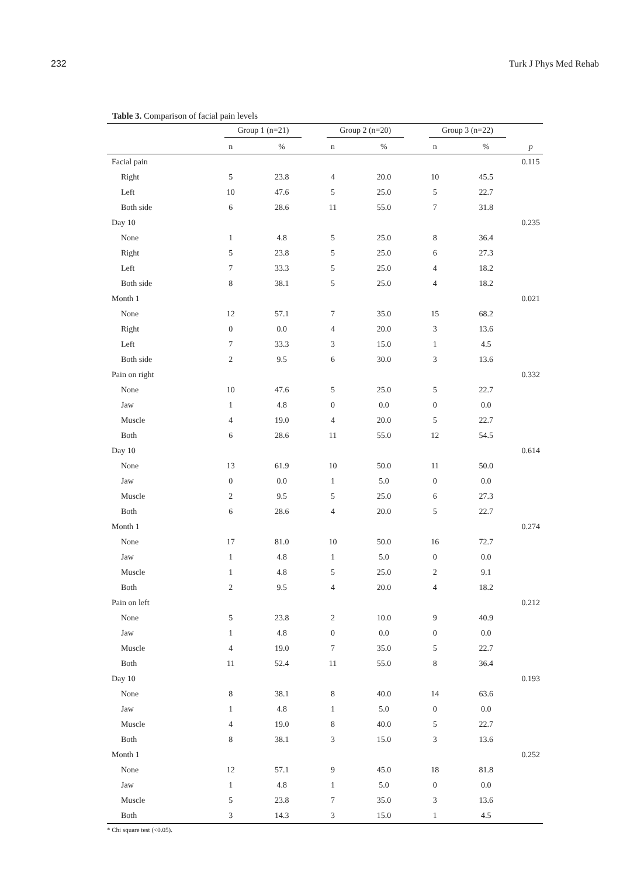232 Turk J Phys Med Rehab
Table 3. Comparison of facial pain levels
| | Group 1 (n=21) | | Group 2 (n=20) | | Group 3 (n=22) | | |
| --- | --- | --- | --- | --- | --- | --- | --- |
| | n | % | n | % | n | % | p |
| Facial pain | | | | | | | 0.115 |
| Right | 5 | 23.8 | 4 | 20.0 | 10 | 45.5 | |
| Left | 10 | 47.6 | 5 | 25.0 | 5 | 22.7 | |
| Both side | 6 | 28.6 | 11 | 55.0 | 7 | 31.8 | |
| Day 10 | | | | | | | 0.235 |
| None | 1 | 4.8 | 5 | 25.0 | 8 | 36.4 | |
| Right | 5 | 23.8 | 5 | 25.0 | 6 | 27.3 | |
| Left | 7 | 33.3 | 5 | 25.0 | 4 | 18.2 | |
| Both side | 8 | 38.1 | 5 | 25.0 | 4 | 18.2 | |
| Month 1 | | | | | | | 0.021 |
| None | 12 | 57.1 | 7 | 35.0 | 15 | 68.2 | |
| Right | 0 | 0.0 | 4 | 20.0 | 3 | 13.6 | |
| Left | 7 | 33.3 | 3 | 15.0 | 1 | 4.5 | |
| Both side | 2 | 9.5 | 6 | 30.0 | 3 | 13.6 | |
| Pain on right | | | | | | | 0.332 |
| None | 10 | 47.6 | 5 | 25.0 | 5 | 22.7 | |
| Jaw | 1 | 4.8 | 0 | 0.0 | 0 | 0.0 | |
| Muscle | 4 | 19.0 | 4 | 20.0 | 5 | 22.7 | |
| Both | 6 | 28.6 | 11 | 55.0 | 12 | 54.5 | |
| Day 10 | | | | | | | 0.614 |
| None | 13 | 61.9 | 10 | 50.0 | 11 | 50.0 | |
| Jaw | 0 | 0.0 | 1 | 5.0 | 0 | 0.0 | |
| Muscle | 2 | 9.5 | 5 | 25.0 | 6 | 27.3 | |
| Both | 6 | 28.6 | 4 | 20.0 | 5 | 22.7 | |
| Month 1 | | | | | | | 0.274 |
| None | 17 | 81.0 | 10 | 50.0 | 16 | 72.7 | |
| Jaw | 1 | 4.8 | 1 | 5.0 | 0 | 0.0 | |
| Muscle | 1 | 4.8 | 5 | 25.0 | 2 | 9.1 | |
| Both | 2 | 9.5 | 4 | 20.0 | 4 | 18.2 | |
| Pain on left | | | | | | | 0.212 |
| None | 5 | 23.8 | 2 | 10.0 | 9 | 40.9 | |
| Jaw | 1 | 4.8 | 0 | 0.0 | 0 | 0.0 | |
| Muscle | 4 | 19.0 | 7 | 35.0 | 5 | 22.7 | |
| Both | 11 | 52.4 | 11 | 55.0 | 8 | 36.4 | |
| Day 10 | | | | | | | 0.193 |
| None | 8 | 38.1 | 8 | 40.0 | 14 | 63.6 | |
| Jaw | 1 | 4.8 | 1 | 5.0 | 0 | 0.0 | |
| Muscle | 4 | 19.0 | 8 | 40.0 | 5 | 22.7 | |
| Both | 8 | 38.1 | 3 | 15.0 | 3 | 13.6 | |
| Month 1 | | | | | | | 0.252 |
| None | 12 | 57.1 | 9 | 45.0 | 18 | 81.8 | |
| Jaw | 1 | 4.8 | 1 | 5.0 | 0 | 0.0 | |
| Muscle | 5 | 23.8 | 7 | 35.0 | 3 | 13.6 | |
| Both | 3 | 14.3 | 3 | 15.0 | 1 | 4.5 | |
* Chi square test (<0.05).